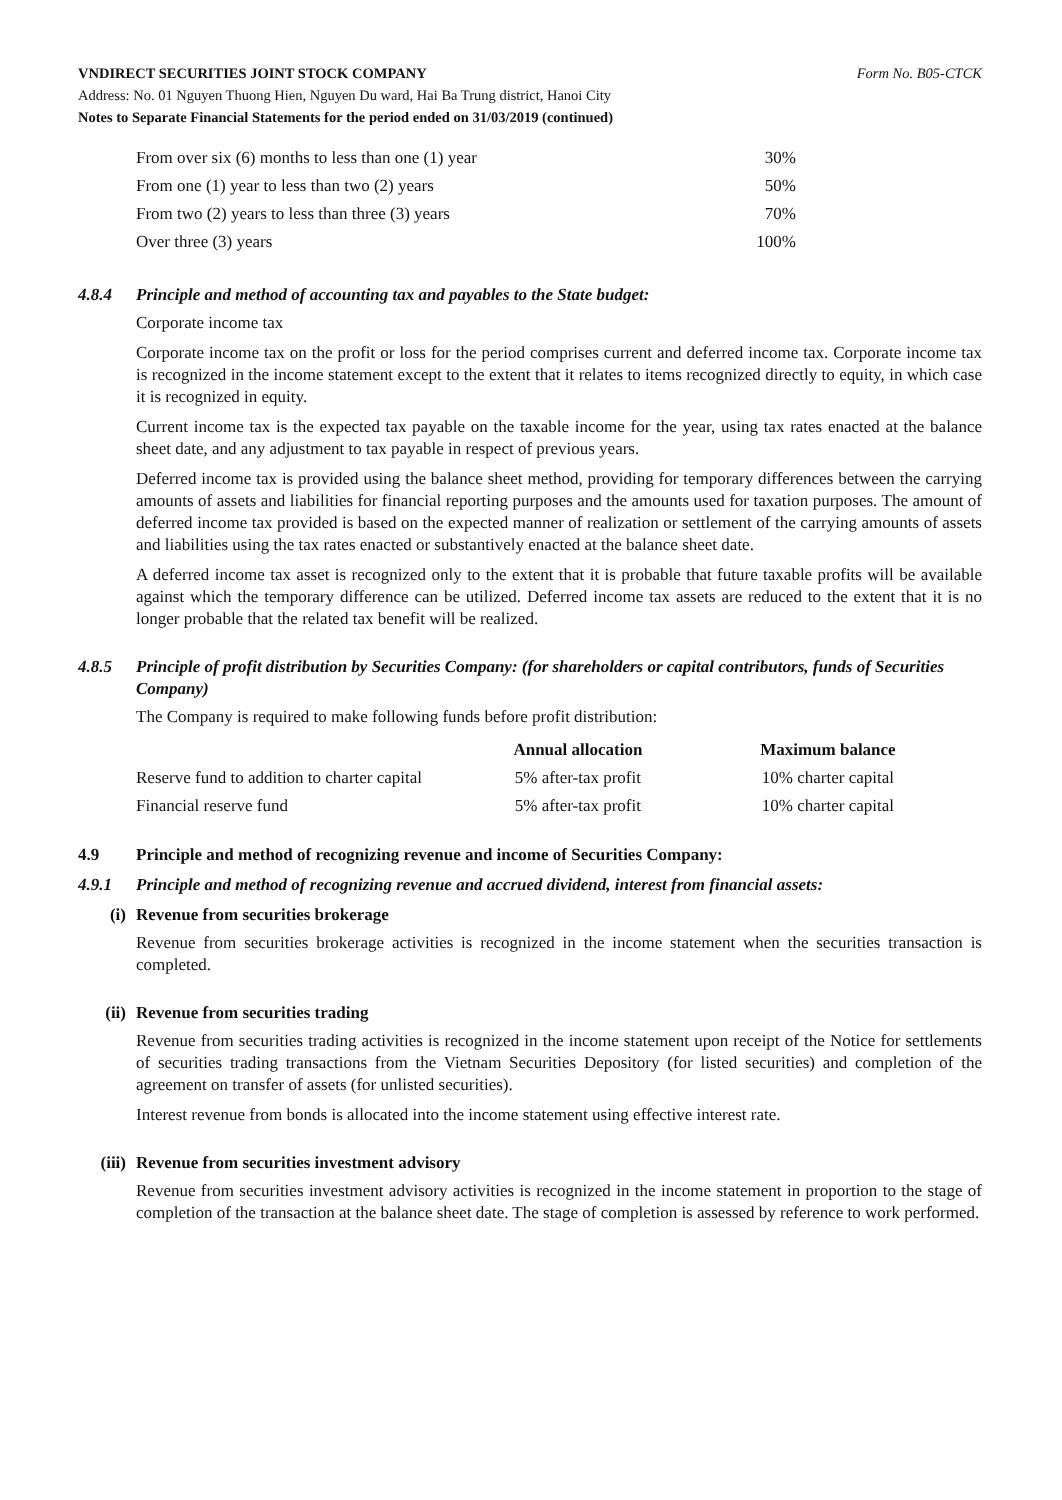VNDIRECT SECURITIES JOINT STOCK COMPANY Form No. B05-CTCK
Address: No. 01 Nguyen Thuong Hien, Nguyen Du ward, Hai Ba Trung district, Hanoi City
Notes to Separate Financial Statements for the period ended on 31/03/2019 (continued)
| From over six (6) months to less than one (1) year | 30% |
| From one (1) year to less than two (2) years | 50% |
| From two (2) years to less than three (3) years | 70% |
| Over three (3) years | 100% |
4.8.4 Principle and method of accounting tax and payables to the State budget:
Corporate income tax
Corporate income tax on the profit or loss for the period comprises current and deferred income tax. Corporate income tax is recognized in the income statement except to the extent that it relates to items recognized directly to equity, in which case it is recognized in equity.
Current income tax is the expected tax payable on the taxable income for the year, using tax rates enacted at the balance sheet date, and any adjustment to tax payable in respect of previous years.
Deferred income tax is provided using the balance sheet method, providing for temporary differences between the carrying amounts of assets and liabilities for financial reporting purposes and the amounts used for taxation purposes. The amount of deferred income tax provided is based on the expected manner of realization or settlement of the carrying amounts of assets and liabilities using the tax rates enacted or substantively enacted at the balance sheet date.
A deferred income tax asset is recognized only to the extent that it is probable that future taxable profits will be available against which the temporary difference can be utilized. Deferred income tax assets are reduced to the extent that it is no longer probable that the related tax benefit will be realized.
4.8.5 Principle of profit distribution by Securities Company: (for shareholders or capital contributors, funds of Securities Company)
The Company is required to make following funds before profit distribution:
| | Annual allocation | Maximum balance |
| --- | --- | --- |
| Reserve fund to addition to charter capital | 5% after-tax profit | 10% charter capital |
| Financial reserve fund | 5% after-tax profit | 10% charter capital |
4.9 Principle and method of recognizing revenue and income of Securities Company:
4.9.1 Principle and method of recognizing revenue and accrued dividend, interest from financial assets:
(i) Revenue from securities brokerage
Revenue from securities brokerage activities is recognized in the income statement when the securities transaction is completed.
(ii) Revenue from securities trading
Revenue from securities trading activities is recognized in the income statement upon receipt of the Notice for settlements of securities trading transactions from the Vietnam Securities Depository (for listed securities) and completion of the agreement on transfer of assets (for unlisted securities).
Interest revenue from bonds is allocated into the income statement using effective interest rate.
(iii) Revenue from securities investment advisory
Revenue from securities investment advisory activities is recognized in the income statement in proportion to the stage of completion of the transaction at the balance sheet date. The stage of completion is assessed by reference to work performed.